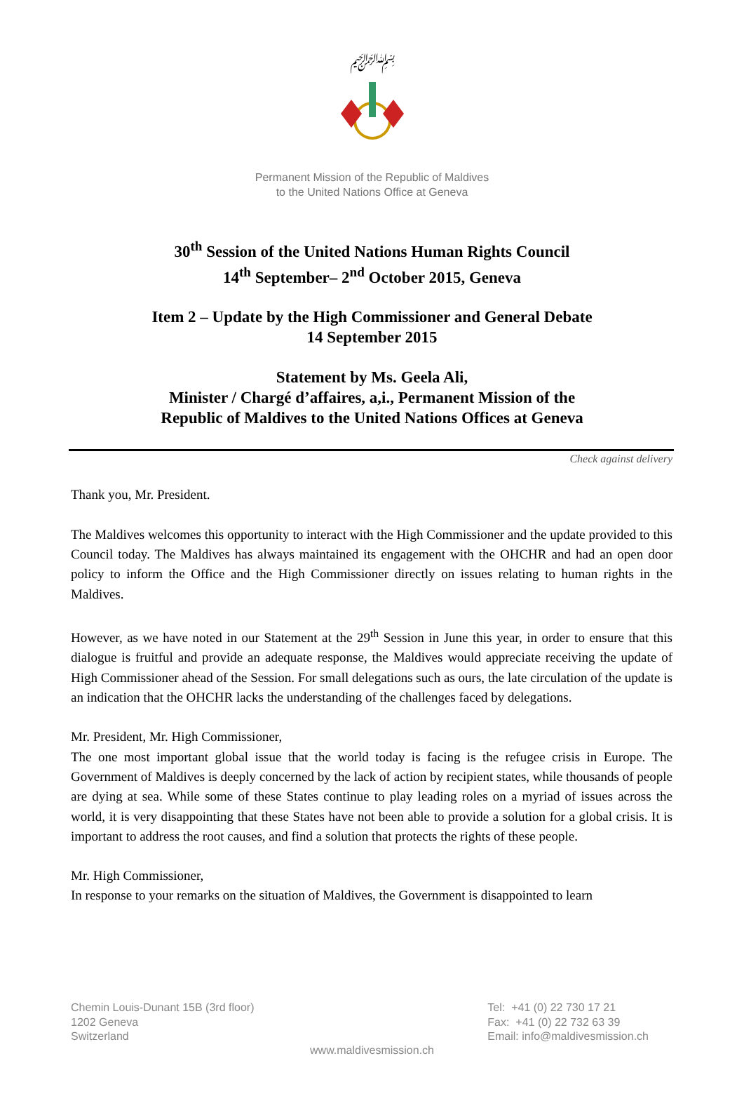﷽
Permanent Mission of the Republic of Maldives
to the United Nations Office at Geneva
30<sup>th</sup> Session of the United Nations Human Rights Council
14<sup>th</sup> September– 2<sup>nd</sup> October 2015, Geneva
Item 2 – Update by the High Commissioner and General Debate
14 September 2015
Statement by Ms. Geela Ali,
Minister / Chargé d’affaires, a,i., Permanent Mission of the
Republic of Maldives to the United Nations Offices at Geneva
Check against delivery
Thank you, Mr. President.
The Maldives welcomes this opportunity to interact with the High Commissioner and the update provided to this Council today. The Maldives has always maintained its engagement with the OHCHR and had an open door policy to inform the Office and the High Commissioner directly on issues relating to human rights in the Maldives.
However, as we have noted in our Statement at the 29<sup>th</sup> Session in June this year, in order to ensure that this dialogue is fruitful and provide an adequate response, the Maldives would appreciate receiving the update of High Commissioner ahead of the Session. For small delegations such as ours, the late circulation of the update is an indication that the OHCHR lacks the understanding of the challenges faced by delegations.
Mr. President, Mr. High Commissioner,
The one most important global issue that the world today is facing is the refugee crisis in Europe. The Government of Maldives is deeply concerned by the lack of action by recipient states, while thousands of people are dying at sea. While some of these States continue to play leading roles on a myriad of issues across the world, it is very disappointing that these States have not been able to provide a solution for a global crisis. It is important to address the root causes, and find a solution that protects the rights of these people.
Mr. High Commissioner,
In response to your remarks on the situation of Maldives, the Government is disappointed to learn
Chemin Louis-Dunant 15B (3rd floor)
1202 Geneva
Switzerland
Tel: +41 (0) 22 730 17 21
Fax: +41 (0) 22 732 63 39
Email: info@maldivesmission.ch
www.maldivesmission.ch